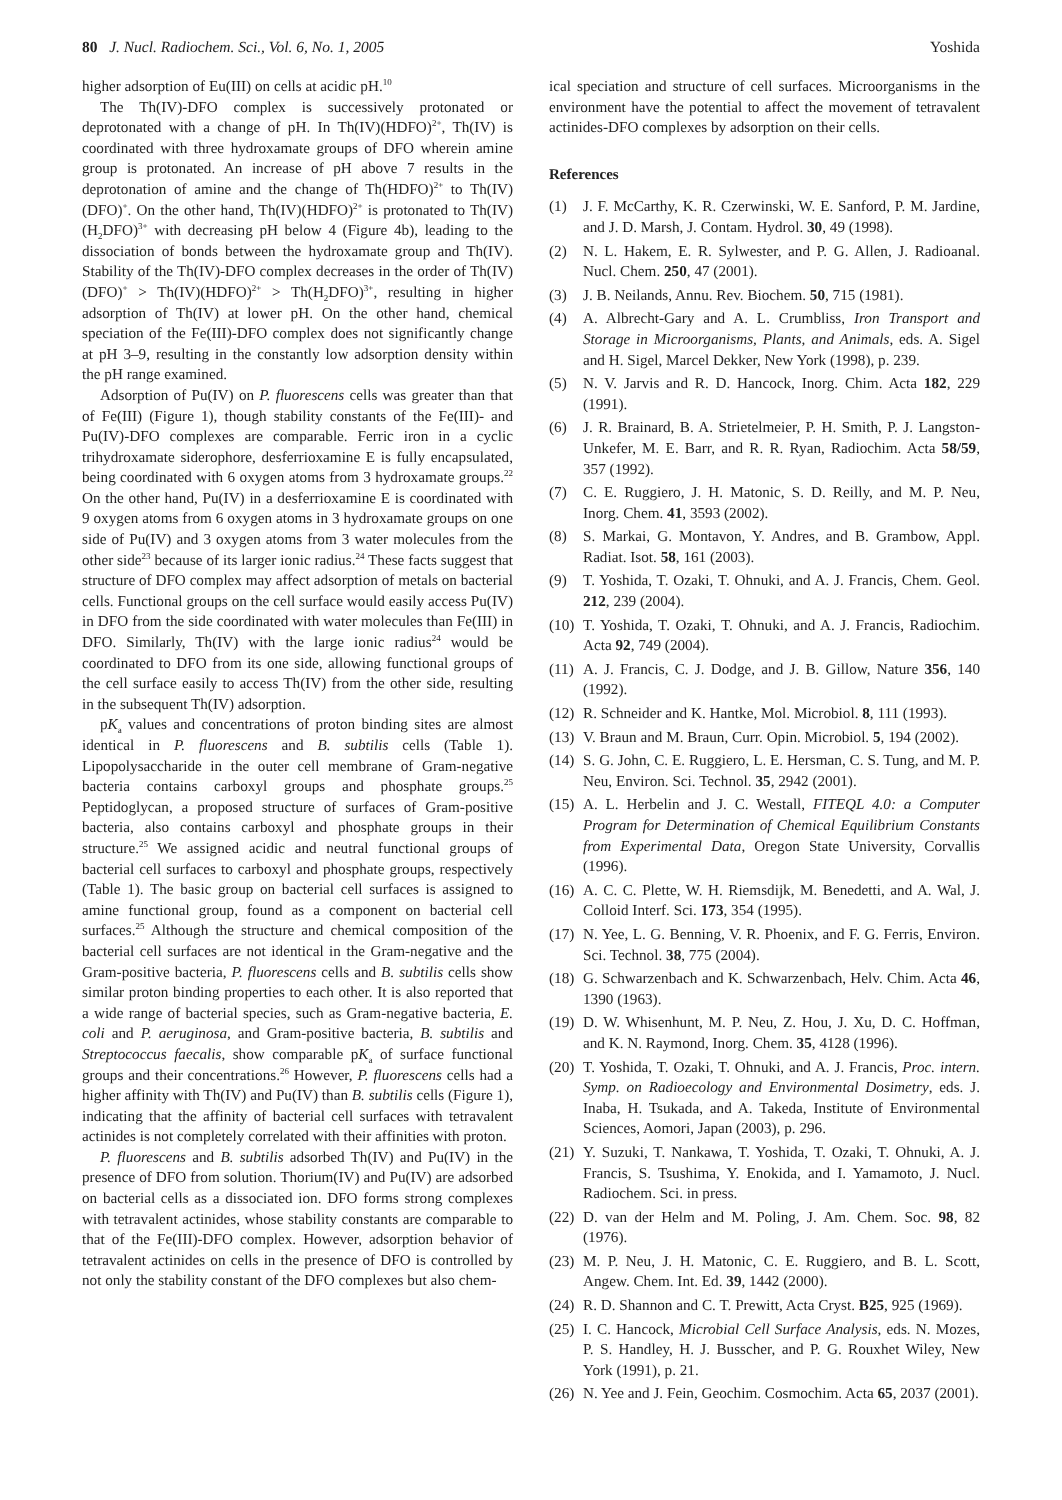80 J. Nucl. Radiochem. Sci., Vol. 6, No. 1, 2005 Yoshida
higher adsorption of Eu(III) on cells at acidic pH.<sup>10</sup>
The Th(IV)-DFO complex is successively protonated or deprotonated with a change of pH. In Th(IV)(HDFO)<sup>2+</sup>, Th(IV) is coordinated with three hydroxamate groups of DFO wherein amine group is protonated. An increase of pH above 7 results in the deprotonation of amine and the change of Th(HDFO)<sup>2+</sup> to Th(IV)(DFO)<sup>+</sup>. On the other hand, Th(IV)(HDFO)<sup>2+</sup> is protonated to Th(IV)(H<sub>2</sub>DFO)<sup>3+</sup> with decreasing pH below 4 (Figure 4b), leading to the dissociation of bonds between the hydroxamate group and Th(IV). Stability of the Th(IV)-DFO complex decreases in the order of Th(IV)(DFO)<sup>+</sup> > Th(IV)(HDFO)<sup>2+</sup> > Th(H<sub>2</sub>DFO)<sup>3+</sup>, resulting in higher adsorption of Th(IV) at lower pH. On the other hand, chemical speciation of the Fe(III)-DFO complex does not significantly change at pH 3–9, resulting in the constantly low adsorption density within the pH range examined.
Adsorption of Pu(IV) on P. fluorescens cells was greater than that of Fe(III) (Figure 1), though stability constants of the Fe(III)- and Pu(IV)-DFO complexes are comparable. Ferric iron in a cyclic trihydroxamate siderophore, desferrioxamine E is fully encapsulated, being coordinated with 6 oxygen atoms from 3 hydroxamate groups.<sup>22</sup> On the other hand, Pu(IV) in a desferrioxamine E is coordinated with 9 oxygen atoms from 6 oxygen atoms in 3 hydroxamate groups on one side of Pu(IV) and 3 oxygen atoms from 3 water molecules from the other side<sup>23</sup> because of its larger ionic radius.<sup>24</sup> These facts suggest that structure of DFO complex may affect adsorption of metals on bacterial cells. Functional groups on the cell surface would easily access Pu(IV) in DFO from the side coordinated with water molecules than Fe(III) in DFO. Similarly, Th(IV) with the large ionic radius<sup>24</sup> would be coordinated to DFO from its one side, allowing functional groups of the cell surface easily to access Th(IV) from the other side, resulting in the subsequent Th(IV) adsorption.
pK<sub>a</sub> values and concentrations of proton binding sites are almost identical in P. fluorescens and B. subtilis cells (Table 1). Lipopolysaccharide in the outer cell membrane of Gram-negative bacteria contains carboxyl groups and phosphate groups.<sup>25</sup> Peptidoglycan, a proposed structure of surfaces of Gram-positive bacteria, also contains carboxyl and phosphate groups in their structure.<sup>25</sup> We assigned acidic and neutral functional groups of bacterial cell surfaces to carboxyl and phosphate groups, respectively (Table 1). The basic group on bacterial cell surfaces is assigned to amine functional group, found as a component on bacterial cell surfaces.<sup>25</sup> Although the structure and chemical composition of the bacterial cell surfaces are not identical in the Gram-negative and the Gram-positive bacteria, P. fluorescens cells and B. subtilis cells show similar proton binding properties to each other. It is also reported that a wide range of bacterial species, such as Gram-negative bacteria, E. coli and P. aeruginosa, and Gram-positive bacteria, B. subtilis and Streptococcus faecalis, show comparable pK<sub>a</sub> of surface functional groups and their concentrations.<sup>26</sup> However, P. fluorescens cells had a higher affinity with Th(IV) and Pu(IV) than B. subtilis cells (Figure 1), indicating that the affinity of bacterial cell surfaces with tetravalent actinides is not completely correlated with their affinities with proton.
P. fluorescens and B. subtilis adsorbed Th(IV) and Pu(IV) in the presence of DFO from solution. Thorium(IV) and Pu(IV) are adsorbed on bacterial cells as a dissociated ion. DFO forms strong complexes with tetravalent actinides, whose stability constants are comparable to that of the Fe(III)-DFO complex. However, adsorption behavior of tetravalent actinides on cells in the presence of DFO is controlled by not only the stability constant of the DFO complexes but also chem-
ical speciation and structure of cell surfaces. Microorganisms in the environment have the potential to affect the movement of tetravalent actinides-DFO complexes by adsorption on their cells.
References
(1) J. F. McCarthy, K. R. Czerwinski, W. E. Sanford, P. M. Jardine, and J. D. Marsh, J. Contam. Hydrol. 30, 49 (1998).
(2) N. L. Hakem, E. R. Sylwester, and P. G. Allen, J. Radioanal. Nucl. Chem. 250, 47 (2001).
(3) J. B. Neilands, Annu. Rev. Biochem. 50, 715 (1981).
(4) A. Albrecht-Gary and A. L. Crumbliss, Iron Transport and Storage in Microorganisms, Plants, and Animals, eds. A. Sigel and H. Sigel, Marcel Dekker, New York (1998), p. 239.
(5) N. V. Jarvis and R. D. Hancock, Inorg. Chim. Acta 182, 229 (1991).
(6) J. R. Brainard, B. A. Strietelmeier, P. H. Smith, P. J. Langston-Unkefer, M. E. Barr, and R. R. Ryan, Radiochim. Acta 58/59, 357 (1992).
(7) C. E. Ruggiero, J. H. Matonic, S. D. Reilly, and M. P. Neu, Inorg. Chem. 41, 3593 (2002).
(8) S. Markai, G. Montavon, Y. Andres, and B. Grambow, Appl. Radiat. Isot. 58, 161 (2003).
(9) T. Yoshida, T. Ozaki, T. Ohnuki, and A. J. Francis, Chem. Geol. 212, 239 (2004).
(10) T. Yoshida, T. Ozaki, T. Ohnuki, and A. J. Francis, Radiochim. Acta 92, 749 (2004).
(11) A. J. Francis, C. J. Dodge, and J. B. Gillow, Nature 356, 140 (1992).
(12) R. Schneider and K. Hantke, Mol. Microbiol. 8, 111 (1993).
(13) V. Braun and M. Braun, Curr. Opin. Microbiol. 5, 194 (2002).
(14) S. G. John, C. E. Ruggiero, L. E. Hersman, C. S. Tung, and M. P. Neu, Environ. Sci. Technol. 35, 2942 (2001).
(15) A. L. Herbelin and J. C. Westall, FITEQL 4.0: a Computer Program for Determination of Chemical Equilibrium Constants from Experimental Data, Oregon State University, Corvallis (1996).
(16) A. C. C. Plette, W. H. Riemsdijk, M. Benedetti, and A. Wal, J. Colloid Interf. Sci. 173, 354 (1995).
(17) N. Yee, L. G. Benning, V. R. Phoenix, and F. G. Ferris, Environ. Sci. Technol. 38, 775 (2004).
(18) G. Schwarzenbach and K. Schwarzenbach, Helv. Chim. Acta 46, 1390 (1963).
(19) D. W. Whisenhunt, M. P. Neu, Z. Hou, J. Xu, D. C. Hoffman, and K. N. Raymond, Inorg. Chem. 35, 4128 (1996).
(20) T. Yoshida, T. Ozaki, T. Ohnuki, and A. J. Francis, Proc. intern. Symp. on Radioecology and Environmental Dosimetry, eds. J. Inaba, H. Tsukada, and A. Takeda, Institute of Environmental Sciences, Aomori, Japan (2003), p. 296.
(21) Y. Suzuki, T. Nankawa, T. Yoshida, T. Ozaki, T. Ohnuki, A. J. Francis, S. Tsushima, Y. Enokida, and I. Yamamoto, J. Nucl. Radiochem. Sci. in press.
(22) D. van der Helm and M. Poling, J. Am. Chem. Soc. 98, 82 (1976).
(23) M. P. Neu, J. H. Matonic, C. E. Ruggiero, and B. L. Scott, Angew. Chem. Int. Ed. 39, 1442 (2000).
(24) R. D. Shannon and C. T. Prewitt, Acta Cryst. B25, 925 (1969).
(25) I. C. Hancock, Microbial Cell Surface Analysis, eds. N. Mozes, P. S. Handley, H. J. Busscher, and P. G. Rouxhet Wiley, New York (1991), p. 21.
(26) N. Yee and J. Fein, Geochim. Cosmochim. Acta 65, 2037 (2001).